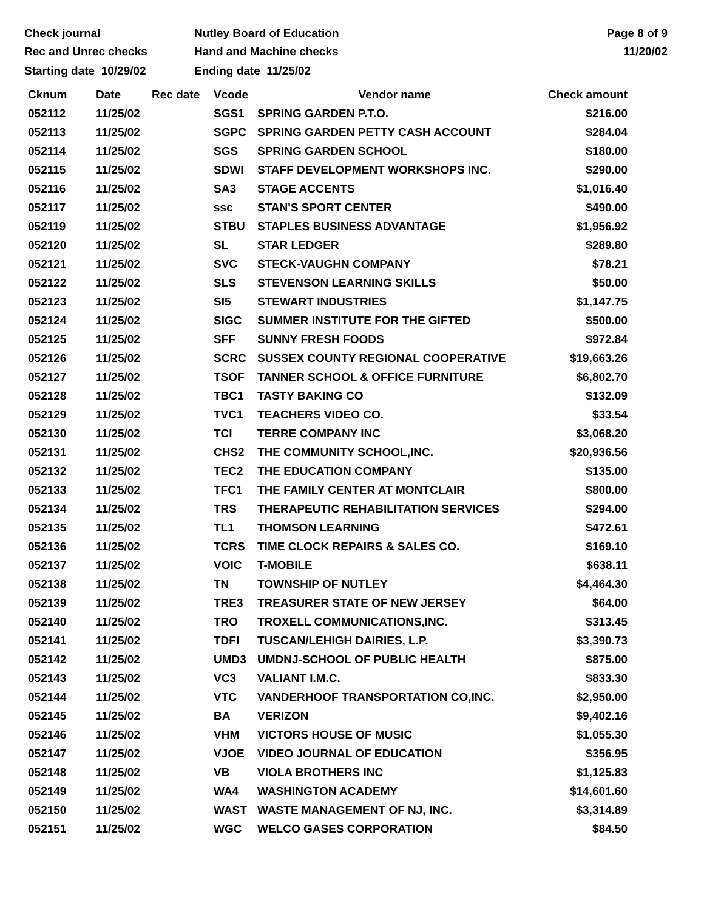Check journal
Rec and Unrec checks
Nutley Board of Education
Hand and Machine checks
Page 8 of 9
11/20/02
Starting date 10/29/02 Ending date 11/25/02
| Cknum | Date | Rec date | Vcode | Vendor name | Check amount |
| --- | --- | --- | --- | --- | --- |
| 052112 | 11/25/02 | | SGS1 | SPRING GARDEN P.T.O. | $216.00 |
| 052113 | 11/25/02 | | SGPC | SPRING GARDEN PETTY CASH ACCOUNT | $284.04 |
| 052114 | 11/25/02 | | SGS | SPRING GARDEN SCHOOL | $180.00 |
| 052115 | 11/25/02 | | SDWI | STAFF DEVELOPMENT WORKSHOPS INC. | $290.00 |
| 052116 | 11/25/02 | | SA3 | STAGE ACCENTS | $1,016.40 |
| 052117 | 11/25/02 | | ssc | STAN'S SPORT CENTER | $490.00 |
| 052119 | 11/25/02 | | STBU | STAPLES BUSINESS ADVANTAGE | $1,956.92 |
| 052120 | 11/25/02 | | SL | STAR LEDGER | $289.80 |
| 052121 | 11/25/02 | | SVC | STECK-VAUGHN COMPANY | $78.21 |
| 052122 | 11/25/02 | | SLS | STEVENSON LEARNING SKILLS | $50.00 |
| 052123 | 11/25/02 | | SI5 | STEWART INDUSTRIES | $1,147.75 |
| 052124 | 11/25/02 | | SIGC | SUMMER INSTITUTE FOR THE GIFTED | $500.00 |
| 052125 | 11/25/02 | | SFF | SUNNY FRESH FOODS | $972.84 |
| 052126 | 11/25/02 | | SCRC | SUSSEX COUNTY REGIONAL COOPERATIVE | $19,663.26 |
| 052127 | 11/25/02 | | TSOF | TANNER SCHOOL & OFFICE FURNITURE | $6,802.70 |
| 052128 | 11/25/02 | | TBC1 | TASTY BAKING CO | $132.09 |
| 052129 | 11/25/02 | | TVC1 | TEACHERS VIDEO CO. | $33.54 |
| 052130 | 11/25/02 | | TCI | TERRE COMPANY INC | $3,068.20 |
| 052131 | 11/25/02 | | CHS2 | THE COMMUNITY SCHOOL,INC. | $20,936.56 |
| 052132 | 11/25/02 | | TEC2 | THE EDUCATION COMPANY | $135.00 |
| 052133 | 11/25/02 | | TFC1 | THE FAMILY CENTER AT MONTCLAIR | $800.00 |
| 052134 | 11/25/02 | | TRS | THERAPEUTIC REHABILITATION SERVICES | $294.00 |
| 052135 | 11/25/02 | | TL1 | THOMSON LEARNING | $472.61 |
| 052136 | 11/25/02 | | TCRS | TIME CLOCK REPAIRS & SALES CO. | $169.10 |
| 052137 | 11/25/02 | | VOIC | T-MOBILE | $638.11 |
| 052138 | 11/25/02 | | TN | TOWNSHIP OF NUTLEY | $4,464.30 |
| 052139 | 11/25/02 | | TRE3 | TREASURER STATE OF NEW JERSEY | $64.00 |
| 052140 | 11/25/02 | | TRO | TROXELL COMMUNICATIONS,INC. | $313.45 |
| 052141 | 11/25/02 | | TDFI | TUSCAN/LEHIGH DAIRIES, L.P. | $3,390.73 |
| 052142 | 11/25/02 | | UMD3 | UMDNJ-SCHOOL OF PUBLIC HEALTH | $875.00 |
| 052143 | 11/25/02 | | VC3 | VALIANT I.M.C. | $833.30 |
| 052144 | 11/25/02 | | VTC | VANDERHOOF TRANSPORTATION CO,INC. | $2,950.00 |
| 052145 | 11/25/02 | | BA | VERIZON | $9,402.16 |
| 052146 | 11/25/02 | | VHM | VICTORS HOUSE OF MUSIC | $1,055.30 |
| 052147 | 11/25/02 | | VJOE | VIDEO JOURNAL OF EDUCATION | $356.95 |
| 052148 | 11/25/02 | | VB | VIOLA BROTHERS INC | $1,125.83 |
| 052149 | 11/25/02 | | WA4 | WASHINGTON ACADEMY | $14,601.60 |
| 052150 | 11/25/02 | | WAST | WASTE MANAGEMENT OF NJ, INC. | $3,314.89 |
| 052151 | 11/25/02 | | WGC | WELCO GASES CORPORATION | $84.50 |